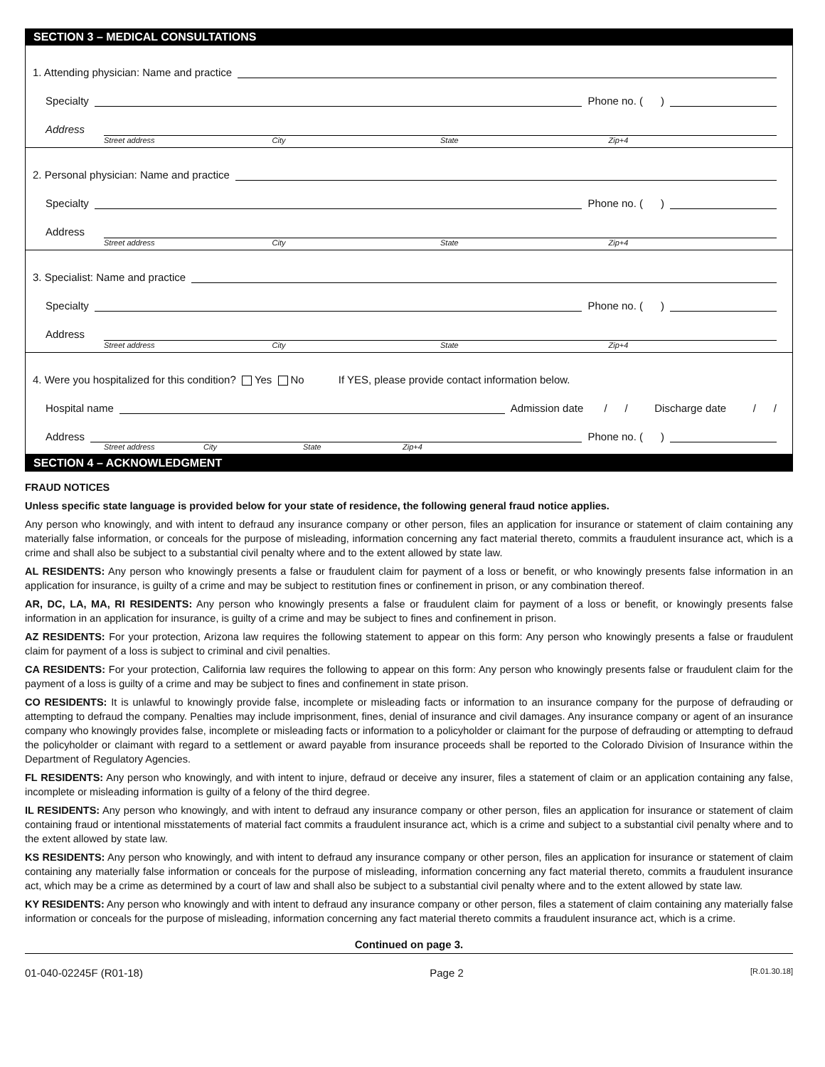SECTION 3 – MEDICAL CONSULTATIONS
1. Attending physician: Name and practice
Specialty
Phone no. ( )
Address
Street address City State Zip+4
2. Personal physician: Name and practice
Specialty
Phone no. ( )
Address
Street address City State Zip+4
3. Specialist: Name and practice
Specialty
Phone no. ( )
Address
Street address City State Zip+4
4. Were you hospitalized for this condition? Yes No If YES, please provide contact information below.
Hospital name
Admission date / / Discharge date / /
Address
Phone no. ( )
Street address City State Zip+4
SECTION 4 – ACKNOWLEDGMENT
FRAUD NOTICES
Unless specific state language is provided below for your state of residence, the following general fraud notice applies.
Any person who knowingly, and with intent to defraud any insurance company or other person, files an application for insurance or statement of claim containing any materially false information, or conceals for the purpose of misleading, information concerning any fact material thereto, commits a fraudulent insurance act, which is a crime and shall also be subject to a substantial civil penalty where and to the extent allowed by state law.
AL RESIDENTS: Any person who knowingly presents a false or fraudulent claim for payment of a loss or benefit, or who knowingly presents false information in an application for insurance, is guilty of a crime and may be subject to restitution fines or confinement in prison, or any combination thereof.
AR, DC, LA, MA, RI RESIDENTS: Any person who knowingly presents a false or fraudulent claim for payment of a loss or benefit, or knowingly presents false information in an application for insurance, is guilty of a crime and may be subject to fines and confinement in prison.
AZ RESIDENTS: For your protection, Arizona law requires the following statement to appear on this form: Any person who knowingly presents a false or fraudulent claim for payment of a loss is subject to criminal and civil penalties.
CA RESIDENTS: For your protection, California law requires the following to appear on this form: Any person who knowingly presents false or fraudulent claim for the payment of a loss is guilty of a crime and may be subject to fines and confinement in state prison.
CO RESIDENTS: It is unlawful to knowingly provide false, incomplete or misleading facts or information to an insurance company for the purpose of defrauding or attempting to defraud the company. Penalties may include imprisonment, fines, denial of insurance and civil damages. Any insurance company or agent of an insurance company who knowingly provides false, incomplete or misleading facts or information to a policyholder or claimant for the purpose of defrauding or attempting to defraud the policyholder or claimant with regard to a settlement or award payable from insurance proceeds shall be reported to the Colorado Division of Insurance within the Department of Regulatory Agencies.
FL RESIDENTS: Any person who knowingly, and with intent to injure, defraud or deceive any insurer, files a statement of claim or an application containing any false, incomplete or misleading information is guilty of a felony of the third degree.
IL RESIDENTS: Any person who knowingly, and with intent to defraud any insurance company or other person, files an application for insurance or statement of claim containing fraud or intentional misstatements of material fact commits a fraudulent insurance act, which is a crime and subject to a substantial civil penalty where and to the extent allowed by state law.
KS RESIDENTS: Any person who knowingly, and with intent to defraud any insurance company or other person, files an application for insurance or statement of claim containing any materially false information or conceals for the purpose of misleading, information concerning any fact material thereto, commits a fraudulent insurance act, which may be a crime as determined by a court of law and shall also be subject to a substantial civil penalty where and to the extent allowed by state law.
KY RESIDENTS: Any person who knowingly and with intent to defraud any insurance company or other person, files a statement of claim containing any materially false information or conceals for the purpose of misleading, information concerning any fact material thereto commits a fraudulent insurance act, which is a crime.
Continued on page 3.
01-040-02245F (R01-18) Page 2 [R.01.30.18]